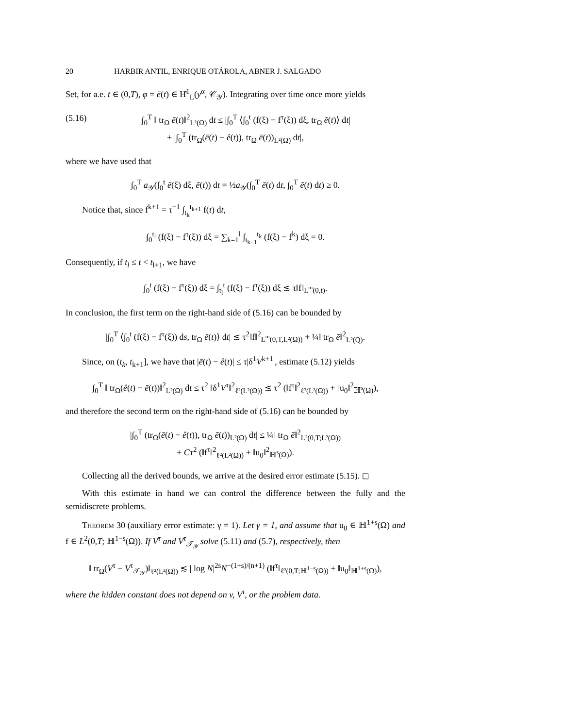20 HARBIR ANTIL, ENRIQUE OTÁROLA, ABNER J. SALGADO
Set, for a.e. t ∈ (0,T), φ = ē(t) ∈ H̊<sup>1</sup><sub>L</sub>(y<sup>α</sup>, 𝒞<sub>𝒴</sub>). Integrating over time once more yields
(5.16) ∫<sub>0</sub><sup>T</sup> ‖ tr<sub>Ω</sub> ē(t)‖<sup>2</sup><sub>L²(Ω)</sub> dt ≤ |∫<sub>0</sub><sup>T</sup> ⟨∫<sub>0</sub><sup>t</sup> (f(ξ) − f<sup>τ</sup>(ξ)) dξ, tr<sub>Ω</sub> ē(t)⟩ dt|
+ |∫<sub>0</sub><sup>T</sup> (tr<sub>Ω</sub>(ē(t) − ê(t)), tr<sub>Ω</sub> ē(t))<sub>L²(Ω)</sub> dt|,
where we have used that
∫<sub>0</sub><sup>T</sup> a<sub>𝒴</sub>(∫<sub>0</sub><sup>t</sup> ē(ξ) dξ, ē(t)) dt = ½a<sub>𝒴</sub>(∫<sub>0</sub><sup>T</sup> ē(t) dt, ∫<sub>0</sub><sup>T</sup> ē(t) dt) ≥ 0.
Notice that, since f<sup>k+1</sup> = τ<sup>−1</sup> ∫<sub>t<sub>k</sub></sub><sup>t<sub>k+1</sub></sup> f(t) dt,
∫<sub>0</sub><sup>t<sub>l</sub></sup> (f(ξ) − f<sup>τ</sup>(ξ)) dξ = ∑<sub>k=1</sub><sup>l</sup> ∫<sub>t<sub>k−1</sub></sub><sup>t<sub>k</sub></sup> (f(ξ) − f<sup>k</sup>) dξ = 0.
Consequently, if t<sub>l</sub> ≤ t < t<sub>l+1</sub>, we have
∫<sub>0</sub><sup>t</sup> (f(ξ) − f<sup>τ</sup>(ξ)) dξ = ∫<sub>t<sub>l</sub></sub><sup>t</sup> (f(ξ) − f<sup>τ</sup>(ξ)) dξ ≲ τ‖f‖<sub>L<sup>∞</sup>(0,t)</sub>.
In conclusion, the first term on the right-hand side of (5.16) can be bounded by
|∫<sub>0</sub><sup>T</sup> ⟨∫<sub>0</sub><sup>t</sup> (f(ξ) − f<sup>τ</sup>(ξ)) ds, tr<sub>Ω</sub> ē(t)⟩ dt| ≲ τ<sup>2</sup>‖f‖<sup>2</sup><sub>L<sup>∞</sup>(0,T,L²(Ω))</sub> + ¼‖ tr<sub>Ω</sub> ē‖<sup>2</sup><sub>L²(Q)</sub>.
Since, on (t<sub>k</sub>, t<sub>k+1</sub>], we have that |ē(t) − ê(t)| ≤ τ|δ<sup>1</sup>V<sup>k+1</sup>|, estimate (5.12) yields
∫<sub>0</sub><sup>T</sup> ‖ tr<sub>Ω</sub>(ê(t) − ē(t))‖<sup>2</sup><sub>L²(Ω)</sub> dt ≤ τ<sup>2</sup> ‖δ<sup>1</sup>V<sup>τ</sup>‖<sup>2</sup><sub>ℓ²(L²(Ω))</sub> ≲ τ<sup>2</sup> (‖f<sup>τ</sup>‖<sup>2</sup><sub>ℓ²(L²(Ω))</sub> + ‖u<sub>0</sub>‖<sup>2</sup><sub>ℍ<sup>s</sup>(Ω)</sub>),
and therefore the second term on the right-hand side of (5.16) can be bounded by
|∫<sub>0</sub><sup>T</sup> (tr<sub>Ω</sub>(ē(t) − ê(t)), tr<sub>Ω</sub> ē(t))<sub>L²(Ω)</sub> dt| ≤ ¼‖ tr<sub>Ω</sub> ē‖<sup>2</sup><sub>L²(0,T;L²(Ω))</sub>
+ Cτ<sup>2</sup> (‖f<sup>τ</sup>‖<sup>2</sup><sub>ℓ²(L²(Ω))</sub> + ‖u<sub>0</sub>‖<sup>2</sup><sub>ℍ<sup>s</sup>(Ω)</sub>).
Collecting all the derived bounds, we arrive at the desired error estimate (5.15). ◻
With this estimate in hand we can control the difference between the fully and the semidiscrete problems.
Theorem 30 (auxiliary error estimate: γ = 1). Let γ = 1, and assume that u<sub>0</sub> ∈ ℍ<sup>1+s</sup>(Ω) and f ∈ L<sup>2</sup>(0,T; ℍ<sup>1−s</sup>(Ω)). If V<sup>τ</sup> and V<sup>τ</sup><sub>𝒯<sub>𝒴</sub></sub> solve (5.11) and (5.7), respectively, then
‖ tr<sub>Ω</sub>(V<sup>τ</sup> − V<sup>τ</sup><sub>𝒯<sub>𝒴</sub></sub>)‖<sub>ℓ²(L²(Ω))</sub> ≲ | log N|<sup>2s</sup>N<sup>−(1+s)/(n+1)</sup> (‖f<sup>τ</sup>‖<sub>ℓ²(0,T;ℍ<sup>1−s</sup>(Ω))</sub> + ‖u<sub>0</sub>‖<sub>ℍ<sup>1+s</sup>(Ω)</sub>),
where the hidden constant does not depend on v, V<sup>τ</sup>, or the problem data.